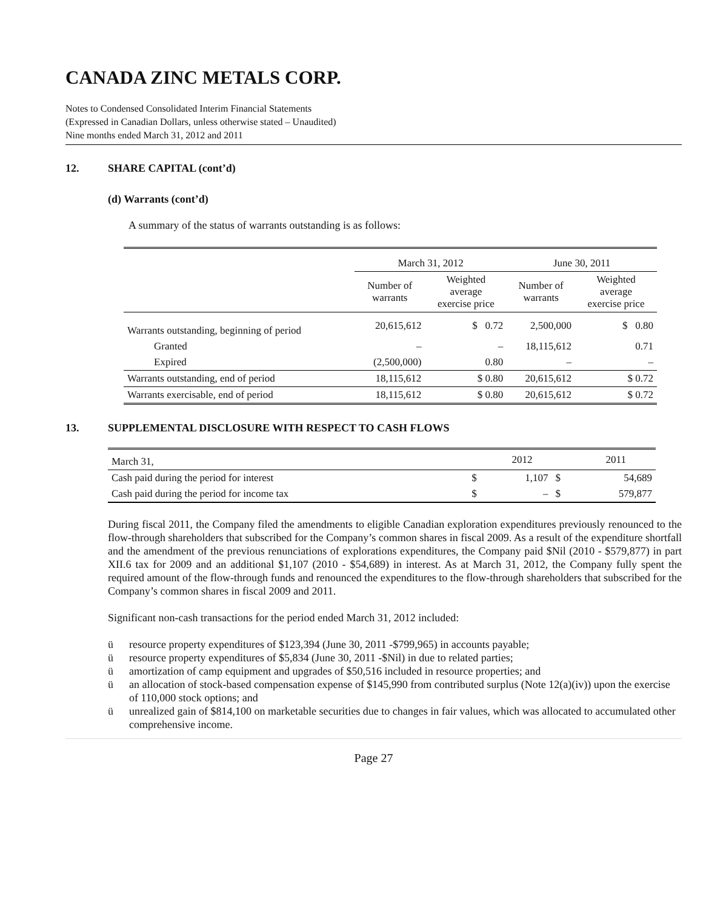CANADA ZINC METALS CORP.
Notes to Condensed Consolidated Interim Financial Statements
(Expressed in Canadian Dollars, unless otherwise stated – Unaudited)
Nine months ended March 31, 2012 and 2011
12. SHARE CAPITAL (cont’d)
(d) Warrants (cont’d)
A summary of the status of warrants outstanding is as follows:
| | March 31, 2012 | | June 30, 2011 | |
| --- | --- | --- | --- | --- |
| | Number of warrants | Weighted average exercise price | Number of warrants | Weighted average exercise price |
| Warrants outstanding, beginning of period | 20,615,612 | $ 0.72 | 2,500,000 | $ 0.80 |
| Granted | – | – | 18,115,612 | 0.71 |
| Expired | (2,500,000) | 0.80 | – | – |
| Warrants outstanding, end of period | 18,115,612 | $ 0.80 | 20,615,612 | $ 0.72 |
| Warrants exercisable, end of period | 18,115,612 | $ 0.80 | 20,615,612 | $ 0.72 |
13. SUPPLEMENTAL DISCLOSURE WITH RESPECT TO CASH FLOWS
| March 31, | | 2012 | | 2011 |
| Cash paid during the period for interest | $ | 1,107 | $ | 54,689 |
| Cash paid during the period for income tax | $ | – | $ | 579,877 |
During fiscal 2011, the Company filed the amendments to eligible Canadian exploration expenditures previously renounced to the flow-through shareholders that subscribed for the Company’s common shares in fiscal 2009. As a result of the expenditure shortfall and the amendment of the previous renunciations of explorations expenditures, the Company paid $Nil (2010 - $579,877) in part XII.6 tax for 2009 and an additional $1,107 (2010 - $54,689) in interest. As at March 31, 2012, the Company fully spent the required amount of the flow-through funds and renounced the expenditures to the flow-through shareholders that subscribed for the Company’s common shares in fiscal 2009 and 2011.
Significant non-cash transactions for the period ended March 31, 2012 included:
ü resource property expenditures of $123,394 (June 30, 2011 -$799,965) in accounts payable;
ü resource property expenditures of $5,834 (June 30, 2011 -$Nil) in due to related parties;
ü amortization of camp equipment and upgrades of $50,516 included in resource properties; and
ü an allocation of stock-based compensation expense of $145,990 from contributed surplus (Note 12(a)(iv)) upon the exercise of 110,000 stock options; and
ü unrealized gain of $814,100 on marketable securities due to changes in fair values, which was allocated to accumulated other comprehensive income.
Page 27